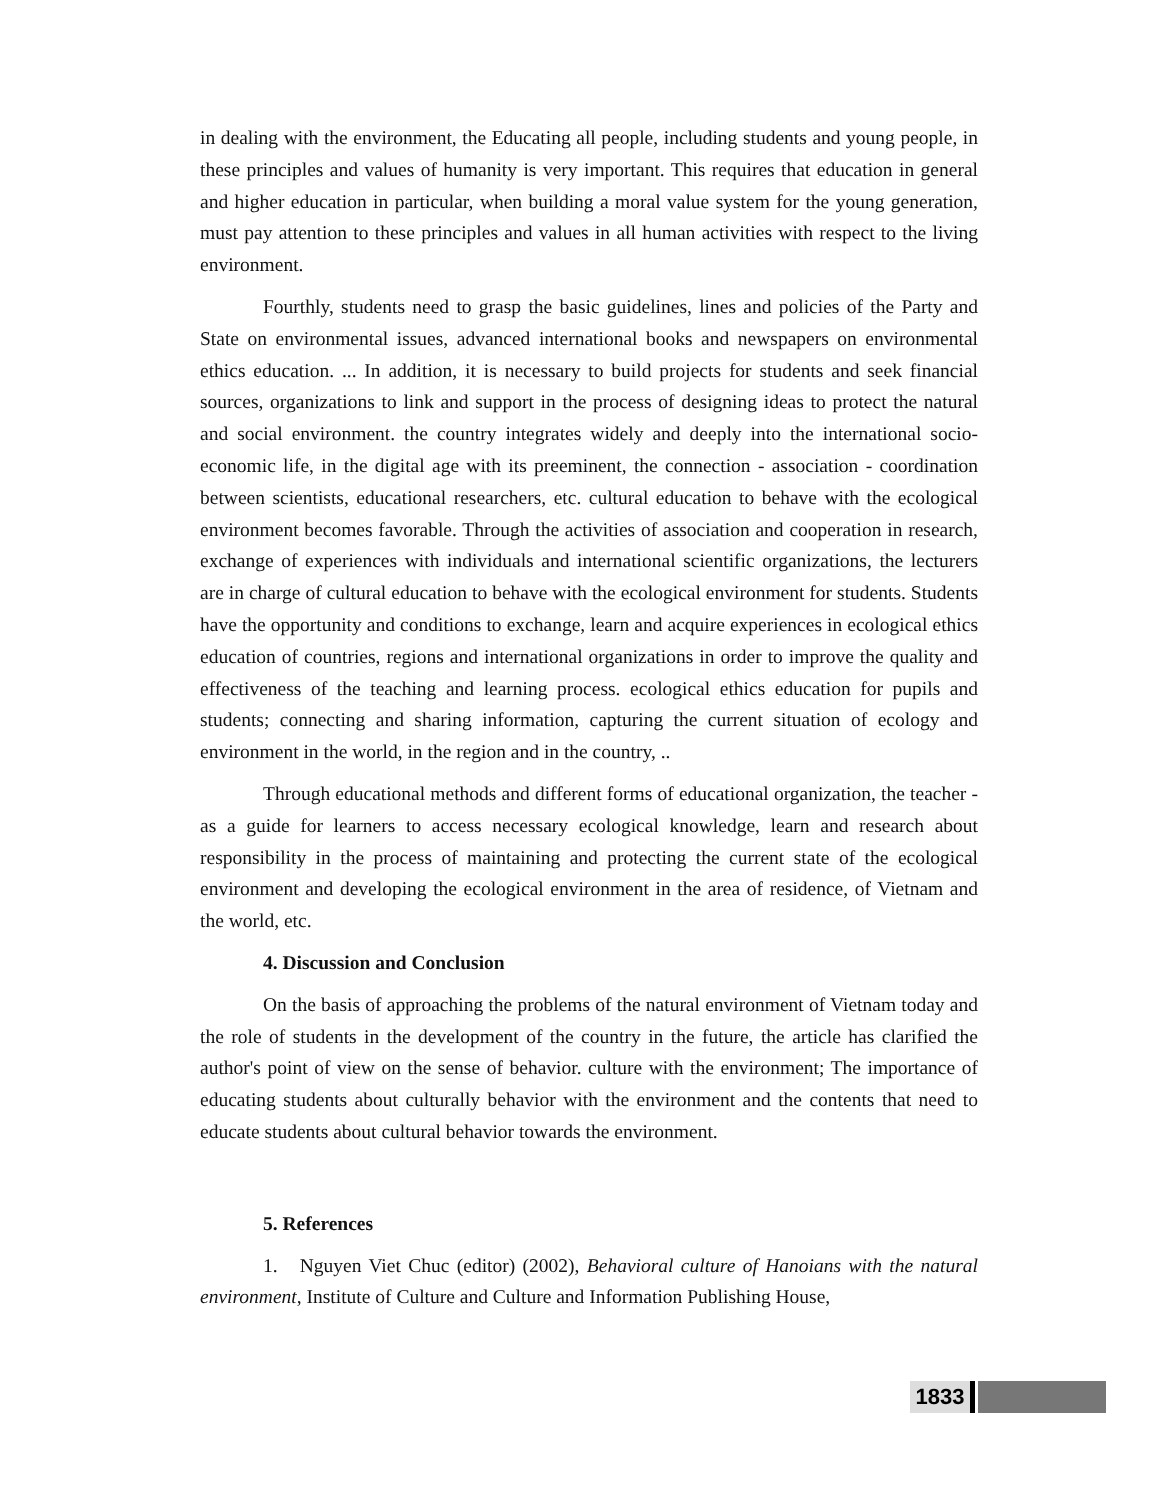in dealing with the environment, the Educating all people, including students and young people, in these principles and values of humanity is very important. This requires that education in general and higher education in particular, when building a moral value system for the young generation, must pay attention to these principles and values in all human activities with respect to the living environment.
Fourthly, students need to grasp the basic guidelines, lines and policies of the Party and State on environmental issues, advanced international books and newspapers on environmental ethics education. ... In addition, it is necessary to build projects for students and seek financial sources, organizations to link and support in the process of designing ideas to protect the natural and social environment. the country integrates widely and deeply into the international socio-economic life, in the digital age with its preeminent, the connection - association - coordination between scientists, educational researchers, etc. cultural education to behave with the ecological environment becomes favorable. Through the activities of association and cooperation in research, exchange of experiences with individuals and international scientific organizations, the lecturers are in charge of cultural education to behave with the ecological environment for students. Students have the opportunity and conditions to exchange, learn and acquire experiences in ecological ethics education of countries, regions and international organizations in order to improve the quality and effectiveness of the teaching and learning process. ecological ethics education for pupils and students; connecting and sharing information, capturing the current situation of ecology and environment in the world, in the region and in the country, ..
Through educational methods and different forms of educational organization, the teacher - as a guide for learners to access necessary ecological knowledge, learn and research about responsibility in the process of maintaining and protecting the current state of the ecological environment and developing the ecological environment in the area of residence, of Vietnam and the world, etc.
4. Discussion and Conclusion
On the basis of approaching the problems of the natural environment of Vietnam today and the role of students in the development of the country in the future, the article has clarified the author's point of view on the sense of behavior. culture with the environment; The importance of educating students about culturally behavior with the environment and the contents that need to educate students about cultural behavior towards the environment.
5. References
1. Nguyen Viet Chuc (editor) (2002), Behavioral culture of Hanoians with the natural environment, Institute of Culture and Culture and Information Publishing House,
1833